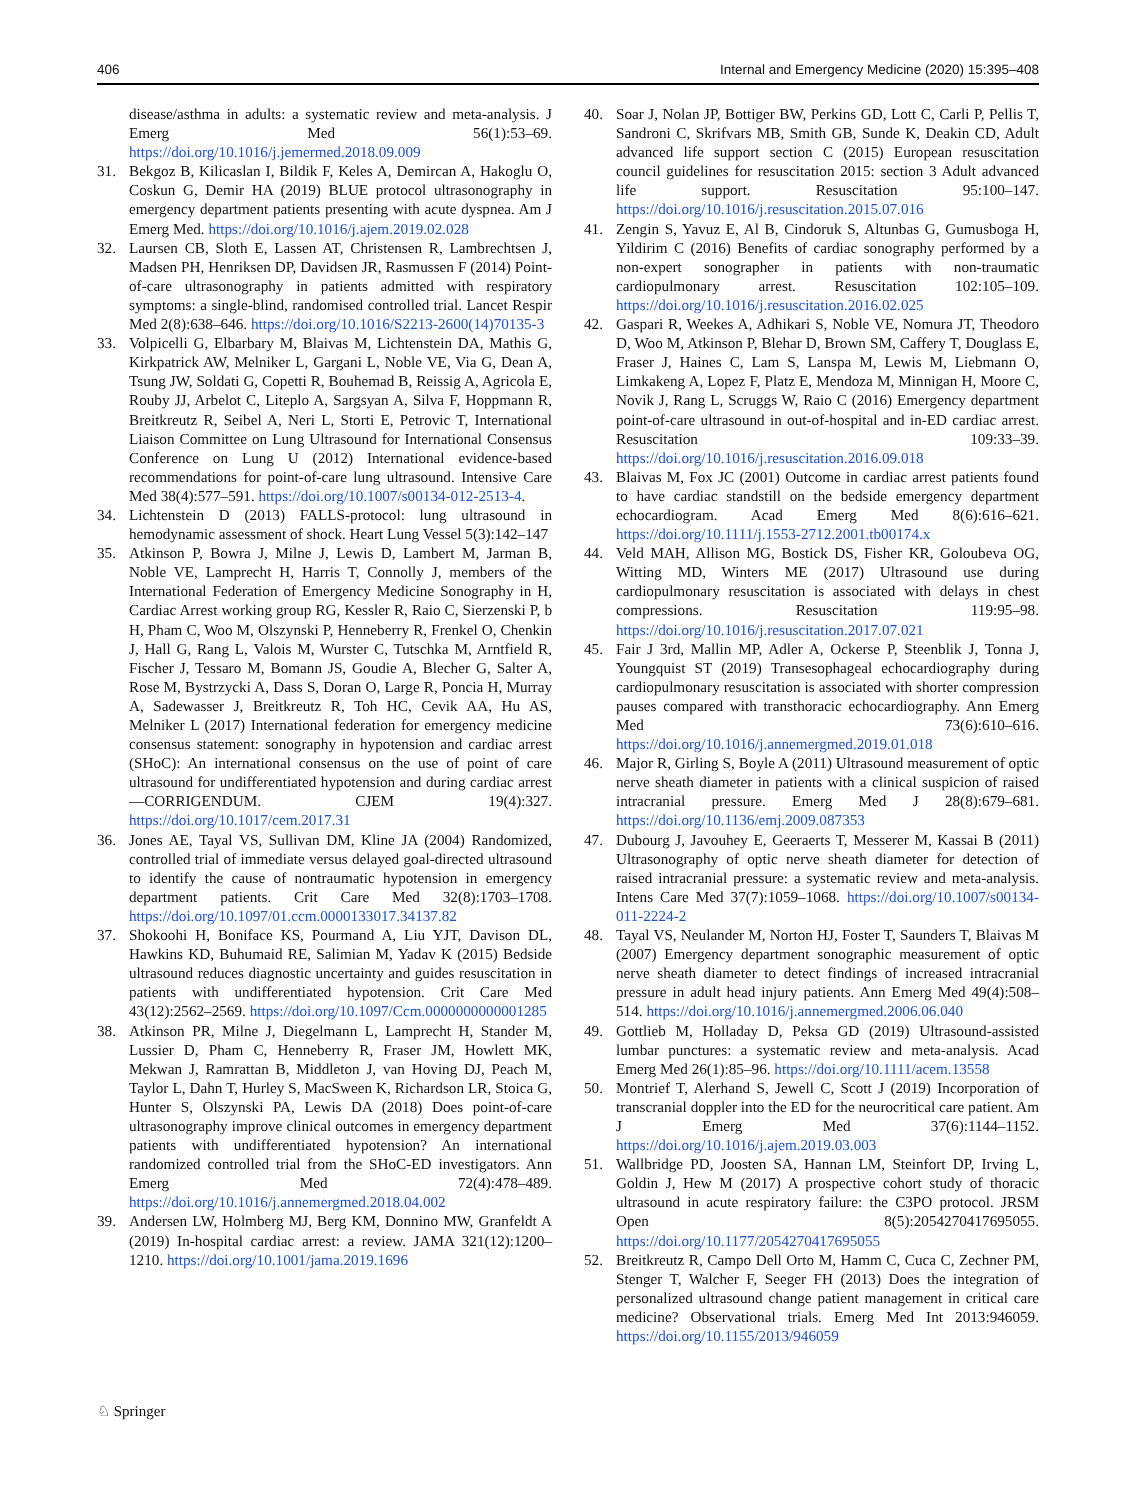406 Internal and Emergency Medicine (2020) 15:395–408
disease/asthma in adults: a systematic review and meta-analysis. J Emerg Med 56(1):53–69. https://doi.org/10.1016/j.jemermed.2018.09.009
31. Bekgoz B, Kilicaslan I, Bildik F, Keles A, Demircan A, Hakoglu O, Coskun G, Demir HA (2019) BLUE protocol ultrasonography in emergency department patients presenting with acute dyspnea. Am J Emerg Med. https://doi.org/10.1016/j.ajem.2019.02.028
32. Laursen CB, Sloth E, Lassen AT, Christensen R, Lambrechtsen J, Madsen PH, Henriksen DP, Davidsen JR, Rasmussen F (2014) Point-of-care ultrasonography in patients admitted with respiratory symptoms: a single-blind, randomised controlled trial. Lancet Respir Med 2(8):638–646. https://doi.org/10.1016/S2213-2600(14)70135-3
33. Volpicelli G, Elbarbary M, Blaivas M, Lichtenstein DA, Mathis G, Kirkpatrick AW, Melniker L, Gargani L, Noble VE, Via G, Dean A, Tsung JW, Soldati G, Copetti R, Bouhemad B, Reissig A, Agricola E, Rouby JJ, Arbelot C, Liteplo A, Sargsyan A, Silva F, Hoppmann R, Breitkreutz R, Seibel A, Neri L, Storti E, Petrovic T, International Liaison Committee on Lung Ultrasound for International Consensus Conference on Lung U (2012) International evidence-based recommendations for point-of-care lung ultrasound. Intensive Care Med 38(4):577–591. https://doi.org/10.1007/s00134-012-2513-4.
34. Lichtenstein D (2013) FALLS-protocol: lung ultrasound in hemodynamic assessment of shock. Heart Lung Vessel 5(3):142–147
35. Atkinson P, Bowra J, Milne J, Lewis D, Lambert M, Jarman B, Noble VE, Lamprecht H, Harris T, Connolly J, members of the International Federation of Emergency Medicine Sonography in H, Cardiac Arrest working group RG, Kessler R, Raio C, Sierzenski P, b H, Pham C, Woo M, Olszynski P, Henneberry R, Frenkel O, Chenkin J, Hall G, Rang L, Valois M, Wurster C, Tutschka M, Arntfield R, Fischer J, Tessaro M, Bomann JS, Goudie A, Blecher G, Salter A, Rose M, Bystrzycki A, Dass S, Doran O, Large R, Poncia H, Murray A, Sadewasser J, Breitkreutz R, Toh HC, Cevik AA, Hu AS, Melniker L (2017) International federation for emergency medicine consensus statement: sonography in hypotension and cardiac arrest (SHoC): An international consensus on the use of point of care ultrasound for undifferentiated hypotension and during cardiac arrest—CORRIGENDUM. CJEM 19(4):327. https://doi.org/10.1017/cem.2017.31
36. Jones AE, Tayal VS, Sullivan DM, Kline JA (2004) Randomized, controlled trial of immediate versus delayed goal-directed ultrasound to identify the cause of nontraumatic hypotension in emergency department patients. Crit Care Med 32(8):1703–1708. https://doi.org/10.1097/01.ccm.0000133017.34137.82
37. Shokoohi H, Boniface KS, Pourmand A, Liu YJT, Davison DL, Hawkins KD, Buhumaid RE, Salimian M, Yadav K (2015) Bedside ultrasound reduces diagnostic uncertainty and guides resuscitation in patients with undifferentiated hypotension. Crit Care Med 43(12):2562–2569. https://doi.org/10.1097/Ccm.0000000000001285
38. Atkinson PR, Milne J, Diegelmann L, Lamprecht H, Stander M, Lussier D, Pham C, Henneberry R, Fraser JM, Howlett MK, Mekwan J, Ramrattan B, Middleton J, van Hoving DJ, Peach M, Taylor L, Dahn T, Hurley S, MacSween K, Richardson LR, Stoica G, Hunter S, Olszynski PA, Lewis DA (2018) Does point-of-care ultrasonography improve clinical outcomes in emergency department patients with undifferentiated hypotension? An international randomized controlled trial from the SHoC-ED investigators. Ann Emerg Med 72(4):478–489. https://doi.org/10.1016/j.annemergmed.2018.04.002
39. Andersen LW, Holmberg MJ, Berg KM, Donnino MW, Granfeldt A (2019) In-hospital cardiac arrest: a review. JAMA 321(12):1200–1210. https://doi.org/10.1001/jama.2019.1696
40. Soar J, Nolan JP, Bottiger BW, Perkins GD, Lott C, Carli P, Pellis T, Sandroni C, Skrifvars MB, Smith GB, Sunde K, Deakin CD, Adult advanced life support section C (2015) European resuscitation council guidelines for resuscitation 2015: section 3 Adult advanced life support. Resuscitation 95:100–147. https://doi.org/10.1016/j.resuscitation.2015.07.016
41. Zengin S, Yavuz E, Al B, Cindoruk S, Altunbas G, Gumusboga H, Yildirim C (2016) Benefits of cardiac sonography performed by a non-expert sonographer in patients with non-traumatic cardiopulmonary arrest. Resuscitation 102:105–109. https://doi.org/10.1016/j.resuscitation.2016.02.025
42. Gaspari R, Weekes A, Adhikari S, Noble VE, Nomura JT, Theodoro D, Woo M, Atkinson P, Blehar D, Brown SM, Caffery T, Douglass E, Fraser J, Haines C, Lam S, Lanspa M, Lewis M, Liebmann O, Limkakeng A, Lopez F, Platz E, Mendoza M, Minnigan H, Moore C, Novik J, Rang L, Scruggs W, Raio C (2016) Emergency department point-of-care ultrasound in out-of-hospital and in-ED cardiac arrest. Resuscitation 109:33–39. https://doi.org/10.1016/j.resuscitation.2016.09.018
43. Blaivas M, Fox JC (2001) Outcome in cardiac arrest patients found to have cardiac standstill on the bedside emergency department echocardiogram. Acad Emerg Med 8(6):616–621. https://doi.org/10.1111/j.1553-2712.2001.tb00174.x
44. Veld MAH, Allison MG, Bostick DS, Fisher KR, Goloubeva OG, Witting MD, Winters ME (2017) Ultrasound use during cardiopulmonary resuscitation is associated with delays in chest compressions. Resuscitation 119:95–98. https://doi.org/10.1016/j.resuscitation.2017.07.021
45. Fair J 3rd, Mallin MP, Adler A, Ockerse P, Steenblik J, Tonna J, Youngquist ST (2019) Transesophageal echocardiography during cardiopulmonary resuscitation is associated with shorter compression pauses compared with transthoracic echocardiography. Ann Emerg Med 73(6):610–616. https://doi.org/10.1016/j.annemergmed.2019.01.018
46. Major R, Girling S, Boyle A (2011) Ultrasound measurement of optic nerve sheath diameter in patients with a clinical suspicion of raised intracranial pressure. Emerg Med J 28(8):679–681. https://doi.org/10.1136/emj.2009.087353
47. Dubourg J, Javouhey E, Geeraerts T, Messerer M, Kassai B (2011) Ultrasonography of optic nerve sheath diameter for detection of raised intracranial pressure: a systematic review and meta-analysis. Intens Care Med 37(7):1059–1068. https://doi.org/10.1007/s00134-011-2224-2
48. Tayal VS, Neulander M, Norton HJ, Foster T, Saunders T, Blaivas M (2007) Emergency department sonographic measurement of optic nerve sheath diameter to detect findings of increased intracranial pressure in adult head injury patients. Ann Emerg Med 49(4):508–514. https://doi.org/10.1016/j.annemergmed.2006.06.040
49. Gottlieb M, Holladay D, Peksa GD (2019) Ultrasound-assisted lumbar punctures: a systematic review and meta-analysis. Acad Emerg Med 26(1):85–96. https://doi.org/10.1111/acem.13558
50. Montrief T, Alerhand S, Jewell C, Scott J (2019) Incorporation of transcranial doppler into the ED for the neurocritical care patient. Am J Emerg Med 37(6):1144–1152. https://doi.org/10.1016/j.ajem.2019.03.003
51. Wallbridge PD, Joosten SA, Hannan LM, Steinfort DP, Irving L, Goldin J, Hew M (2017) A prospective cohort study of thoracic ultrasound in acute respiratory failure: the C3PO protocol. JRSM Open 8(5):2054270417695055. https://doi.org/10.1177/2054270417695055
52. Breitkreutz R, Campo Dell Orto M, Hamm C, Cuca C, Zechner PM, Stenger T, Walcher F, Seeger FH (2013) Does the integration of personalized ultrasound change patient management in critical care medicine? Observational trials. Emerg Med Int 2013:946059. https://doi.org/10.1155/2013/946059
♘ Springer